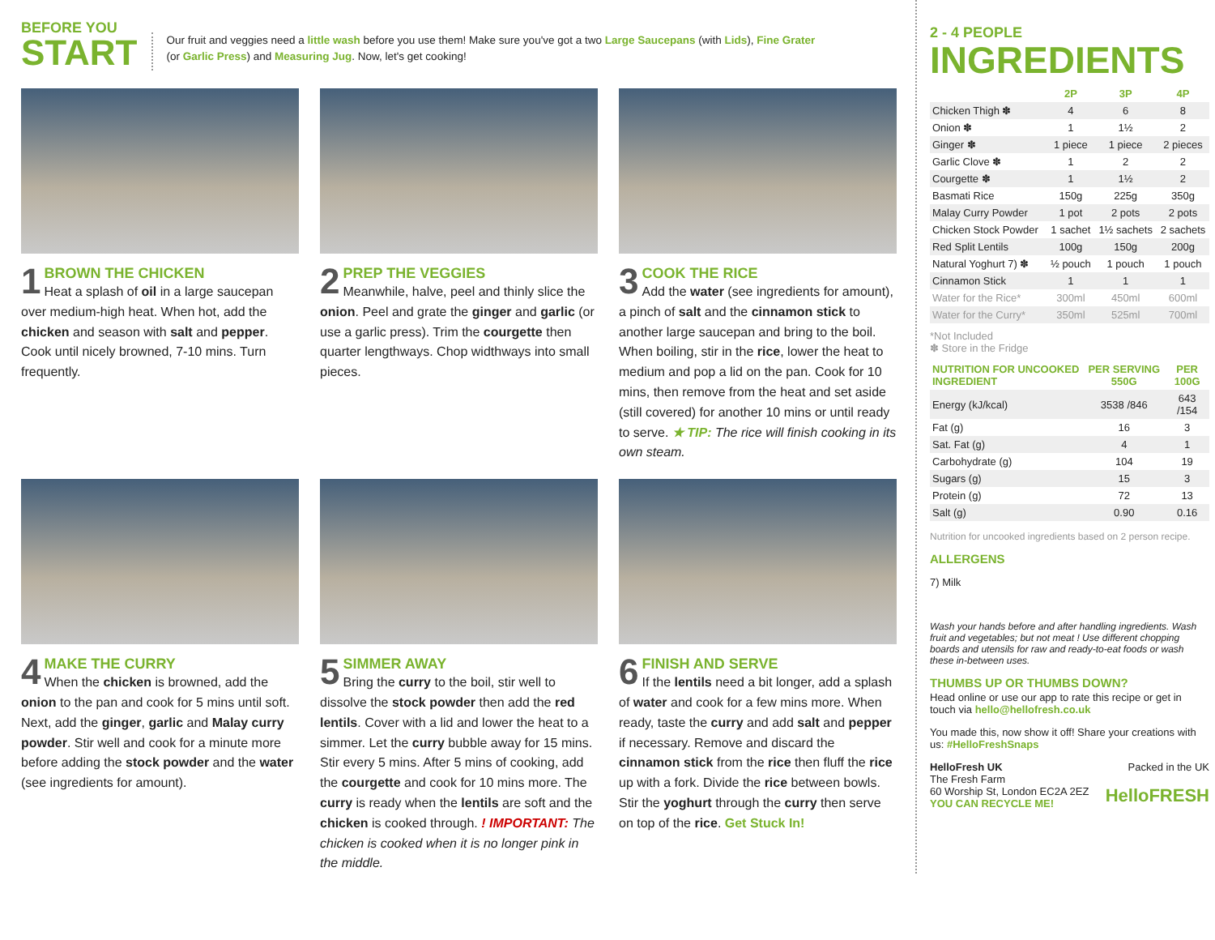BEFORE YOU
START
Our fruit and veggies need a little wash before you use them! Make sure you've got a two Large Saucepans (with Lids), Fine Grater
(or Garlic Press) and Measuring Jug. Now, let's get cooking!
1 BROWN THE CHICKEN
Heat a splash of oil in a large saucepan over medium-high heat. When hot, add the chicken and season with salt and pepper. Cook until nicely browned, 7-10 mins. Turn frequently.
2 PREP THE VEGGIES
Meanwhile, halve, peel and thinly slice the onion. Peel and grate the ginger and garlic (or use a garlic press). Trim the courgette then quarter lengthways. Chop widthways into small pieces.
3 COOK THE RICE
Add the water (see ingredients for amount), a pinch of salt and the cinnamon stick to another large saucepan and bring to the boil. When boiling, stir in the rice, lower the heat to medium and pop a lid on the pan. Cook for 10 mins, then remove from the heat and set aside (still covered) for another 10 mins or until ready to serve. ★ TIP: The rice will finish cooking in its own steam.
4 MAKE THE CURRY
When the chicken is browned, add the onion to the pan and cook for 5 mins until soft. Next, add the ginger, garlic and Malay curry powder. Stir well and cook for a minute more before adding the stock powder and the water (see ingredients for amount).
5 SIMMER AWAY
Bring the curry to the boil, stir well to dissolve the stock powder then add the red lentils. Cover with a lid and lower the heat to a simmer. Let the curry bubble away for 15 mins. Stir every 5 mins. After 5 mins of cooking, add the courgette and cook for 10 mins more. The curry is ready when the lentils are soft and the chicken is cooked through. ! IMPORTANT: The chicken is cooked when it is no longer pink in the middle.
6 FINISH AND SERVE
If the lentils need a bit longer, add a splash of water and cook for a few mins more. When ready, taste the curry and add salt and pepper if necessary. Remove and discard the cinnamon stick from the rice then fluff the rice up with a fork. Divide the rice between bowls. Stir the yoghurt through the curry then serve on top of the rice. Get Stuck In!
2 - 4 PEOPLE
INGREDIENTS
| | 2P | 3P | 4P |
| --- | --- | --- | --- |
| Chicken Thigh ✽ | 4 | 6 | 8 |
| Onion ✽ | 1 | 1½ | 2 |
| Ginger ✽ | 1 piece | 1 piece | 2 pieces |
| Garlic Clove ✽ | 1 | 2 | 2 |
| Courgette ✽ | 1 | 1½ | 2 |
| Basmati Rice | 150g | 225g | 350g |
| Malay Curry Powder | 1 pot | 2 pots | 2 pots |
| Chicken Stock Powder | 1 sachet | 1½ sachets | 2 sachets |
| Red Split Lentils | 100g | 150g | 200g |
| Natural Yoghurt 7) ✽ | ½ pouch | 1 pouch | 1 pouch |
| Cinnamon Stick | 1 | 1 | 1 |
| Water for the Rice* | 300ml | 450ml | 600ml |
| Water for the Curry* | 350ml | 525ml | 700ml |
*Not Included
✽ Store in the Fridge
| NUTRITION FOR UNCOOKED INGREDIENT | PER SERVING 550G | PER 100G |
| --- | --- | --- |
| Energy (kJ/kcal) | 3538 /846 | 643 /154 |
| Fat (g) | 16 | 3 |
| Sat. Fat (g) | 4 | 1 |
| Carbohydrate (g) | 104 | 19 |
| Sugars (g) | 15 | 3 |
| Protein (g) | 72 | 13 |
| Salt (g) | 0.90 | 0.16 |
Nutrition for uncooked ingredients based on 2 person recipe.
ALLERGENS
7) Milk
Wash your hands before and after handling ingredients. Wash fruit and vegetables; but not meat ! Use different chopping boards and utensils for raw and ready-to-eat foods or wash these in-between uses.
THUMBS UP OR THUMBS DOWN?
Head online or use our app to rate this recipe or get in touch via hello@hellofresh.co.uk
You made this, now show it off! Share your creations with us: #HelloFreshSnaps
HelloFresh UK
The Fresh Farm
60 Worship St, London EC2A 2EZ
YOU CAN RECYCLE ME!
Packed in the UK
HelloFRESH